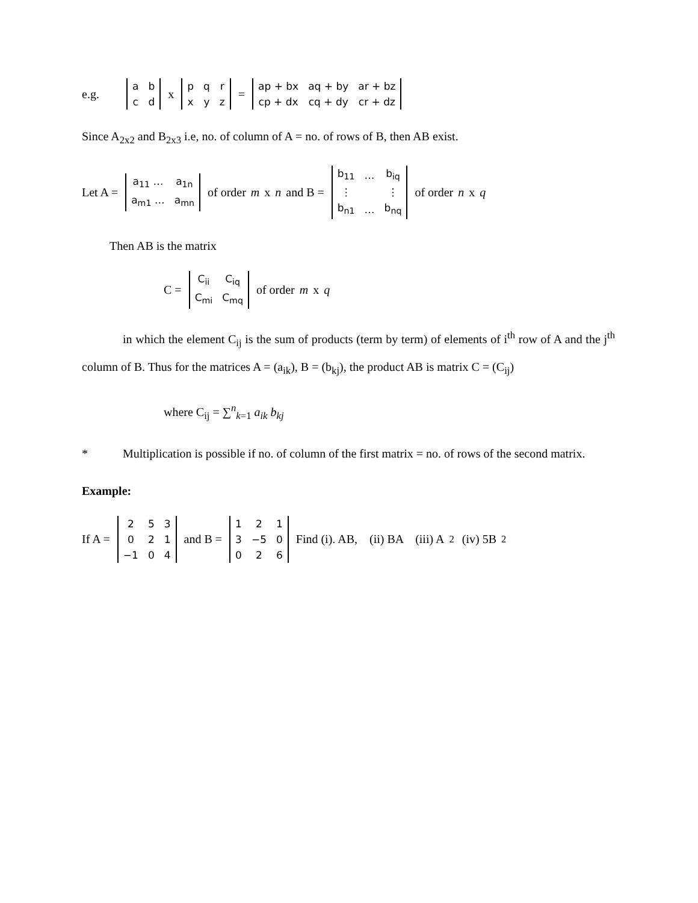e.g.
| a | b |
| c | d |
x
| p | q | r |
| x | y | z |
=
| ap + bx | aq + by | ar + bz |
| cp + dx | cq + dy | cr + dz |
Since A<sub>2x2</sub> and B<sub>2x3</sub> i.e, no. of column of A = no. of rows of B, then AB exist.
Let A =
| a<sub>11</sub> … | a<sub>1n</sub> |
| a<sub>m1</sub> … | a<sub>mn</sub> |
of order m x n and B =
| b<sub>11</sub> | … | b<sub>iq</sub> |
| ⋮ | | ⋮ |
| b<sub>n1</sub> | … | b<sub>nq</sub> |
of order n x q
Then AB is the matrix
C =
| C<sub>ii</sub> | C<sub>iq</sub> |
| C<sub>mi</sub> | C<sub>mq</sub> |
of order m x q
in which the element C<sub>ij</sub> is the sum of products (term by term) of elements of i<sup>th</sup> row of A and the j<sup>th</sup> column of B. Thus for the matrices A = (a<sub>ik</sub>), B = (b<sub>kj</sub>), the product AB is matrix C = (C<sub>ij</sub>)
where C<sub>ij</sub> = ∑<sup>n</sup><sub>k=1</sub> a<sub>ik</sub> b<sub>kj</sub>
* Multiplication is possible if no. of column of the first matrix = no. of rows of the second matrix.
Example:
If A =
| 2 | 5 | 3 |
| 0 | 2 | 1 |
| −1 | 0 | 4 |
and B =
| 1 | 2 | 1 |
| 3 | −5 | 0 |
| 0 | 2 | 6 |
Find (i). AB, (ii) BA (iii) A<sup>2</sup> (iv) 5B<sup>2</sup>